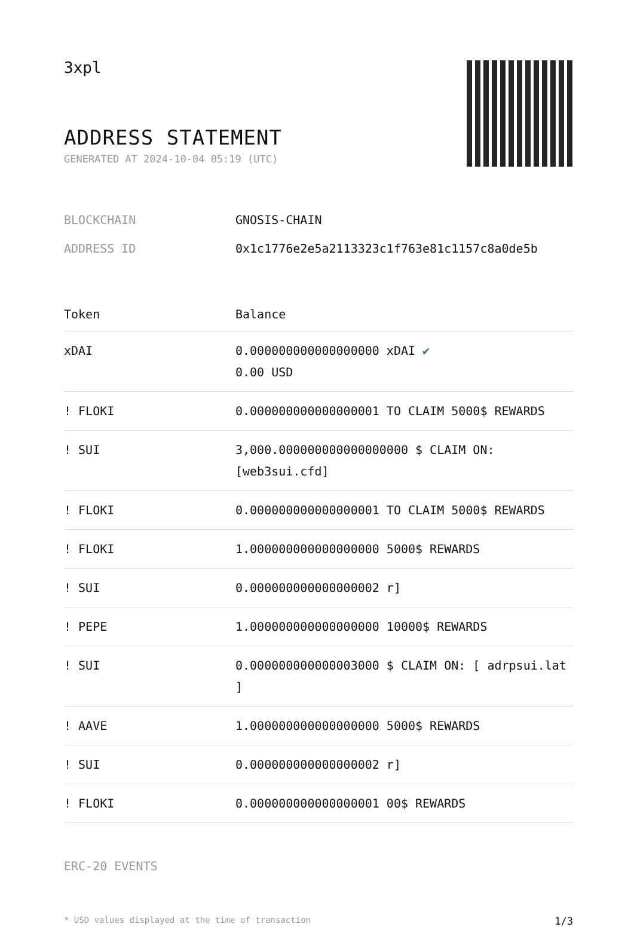3xpl
ADDRESS STATEMENT
GENERATED AT 2024-10-04 05:19 (UTC)
| BLOCKCHAIN | GNOSIS-CHAIN |
| ADDRESS ID | 0x1c1776e2e5a2113323c1f763e81c1157c8a0de5b |
| Token | Balance |
| --- | --- |
| xDAI | 0.000000000000000000 xDAI ✔ 0.00 USD |
| ! FLOKI | 0.000000000000000001 TO CLAIM 5000$ REWARDS |
| ! SUI | 3,000.000000000000000000 $ CLAIM ON: [web3sui.cfd] |
| ! FLOKI | 0.000000000000000001 TO CLAIM 5000$ REWARDS |
| ! FLOKI | 1.000000000000000000 5000$ REWARDS |
| ! SUI | 0.000000000000000002 r] |
| ! PEPE | 1.000000000000000000 10000$ REWARDS |
| ! SUI | 0.000000000000003000 $ CLAIM ON: [ adrpsui.lat ] |
| ! AAVE | 1.000000000000000000 5000$ REWARDS |
| ! SUI | 0.000000000000000002 r] |
| ! FLOKI | 0.000000000000000001 00$ REWARDS |
ERC-20 EVENTS
* USD values displayed at the time of transaction 1/3